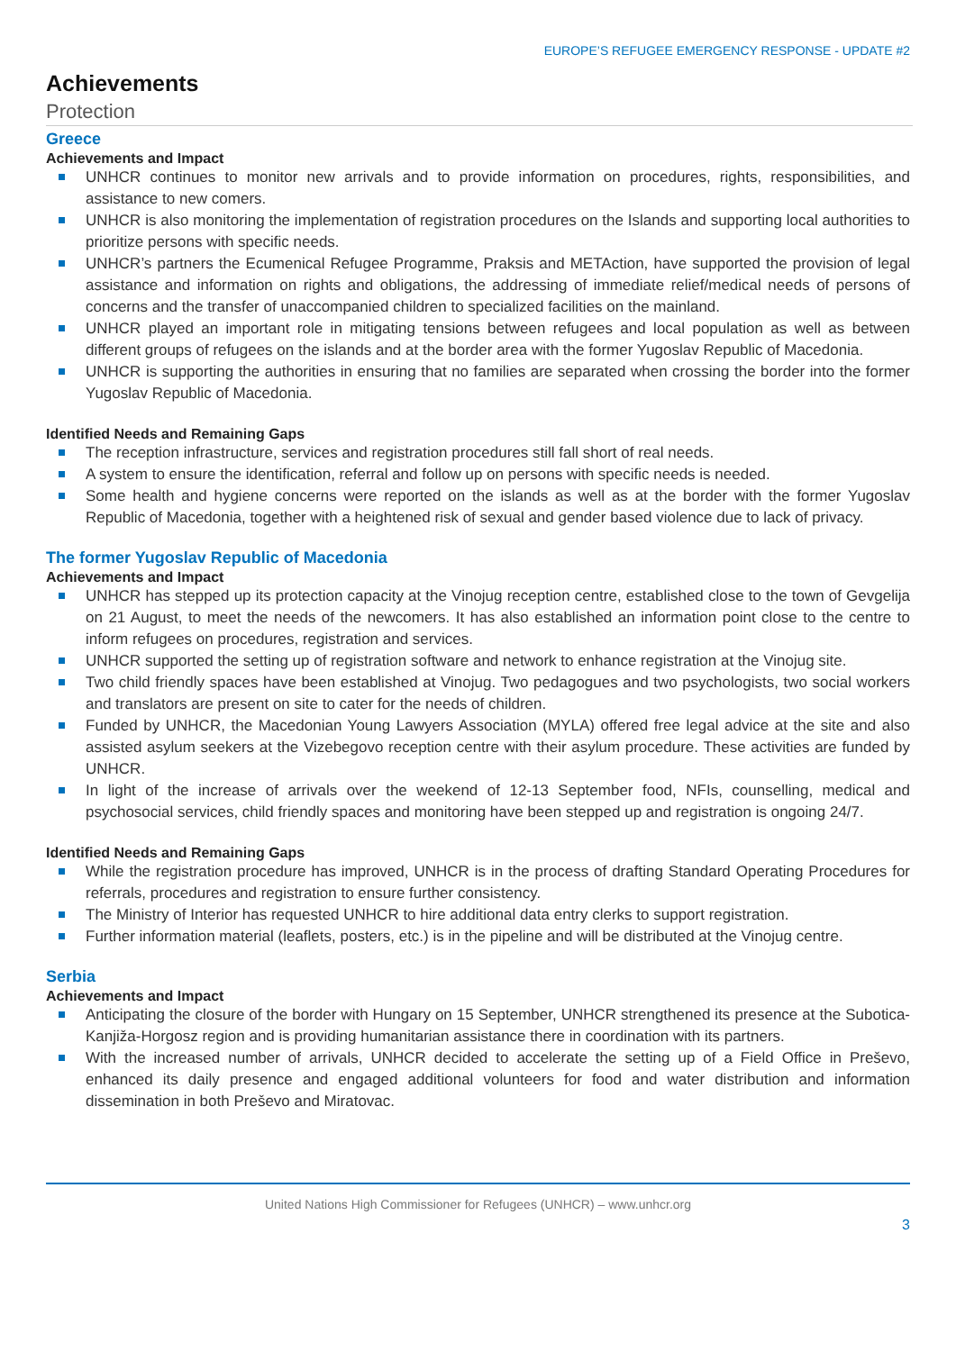EUROPE’S REFUGEE EMERGENCY RESPONSE - UPDATE #2
Achievements
Protection
Greece
Achievements and Impact
UNHCR continues to monitor new arrivals and to provide information on procedures, rights, responsibilities, and assistance to new comers.
UNHCR is also monitoring the implementation of registration procedures on the Islands and supporting local authorities to prioritize persons with specific needs.
UNHCR’s partners the Ecumenical Refugee Programme, Praksis and METAction, have supported the provision of legal assistance and information on rights and obligations, the addressing of immediate relief/medical needs of persons of concerns and the transfer of unaccompanied children to specialized facilities on the mainland.
UNHCR played an important role in mitigating tensions between refugees and local population as well as between different groups of refugees on the islands and at the border area with the former Yugoslav Republic of Macedonia.
UNHCR is supporting the authorities in ensuring that no families are separated when crossing the border into the former Yugoslav Republic of Macedonia.
Identified Needs and Remaining Gaps
The reception infrastructure, services and registration procedures still fall short of real needs.
A system to ensure the identification, referral and follow up on persons with specific needs is needed.
Some health and hygiene concerns were reported on the islands as well as at the border with the former Yugoslav Republic of Macedonia, together with a heightened risk of sexual and gender based violence due to lack of privacy.
The former Yugoslav Republic of Macedonia
Achievements and Impact
UNHCR has stepped up its protection capacity at the Vinojug reception centre, established close to the town of Gevgelija on 21 August, to meet the needs of the newcomers. It has also established an information point close to the centre to inform refugees on procedures, registration and services.
UNHCR supported the setting up of registration software and network to enhance registration at the Vinojug site.
Two child friendly spaces have been established at Vinojug. Two pedagogues and two psychologists, two social workers and translators are present on site to cater for the needs of children.
Funded by UNHCR, the Macedonian Young Lawyers Association (MYLA) offered free legal advice at the site and also assisted asylum seekers at the Vizebegovo reception centre with their asylum procedure. These activities are funded by UNHCR.
In light of the increase of arrivals over the weekend of 12-13 September food, NFIs, counselling, medical and psychosocial services, child friendly spaces and monitoring have been stepped up and registration is ongoing 24/7.
Identified Needs and Remaining Gaps
While the registration procedure has improved, UNHCR is in the process of drafting Standard Operating Procedures for referrals, procedures and registration to ensure further consistency.
The Ministry of Interior has requested UNHCR to hire additional data entry clerks to support registration.
Further information material (leaflets, posters, etc.) is in the pipeline and will be distributed at the Vinojug centre.
Serbia
Achievements and Impact
Anticipating the closure of the border with Hungary on 15 September, UNHCR strengthened its presence at the Subotica-Kanjiža-Horgosz region and is providing humanitarian assistance there in coordination with its partners.
With the increased number of arrivals, UNHCR decided to accelerate the setting up of a Field Office in Preševo, enhanced its daily presence and engaged additional volunteers for food and water distribution and information dissemination in both Preševo and Miratovac.
United Nations High Commissioner for Refugees (UNHCR) – www.unhcr.org
3